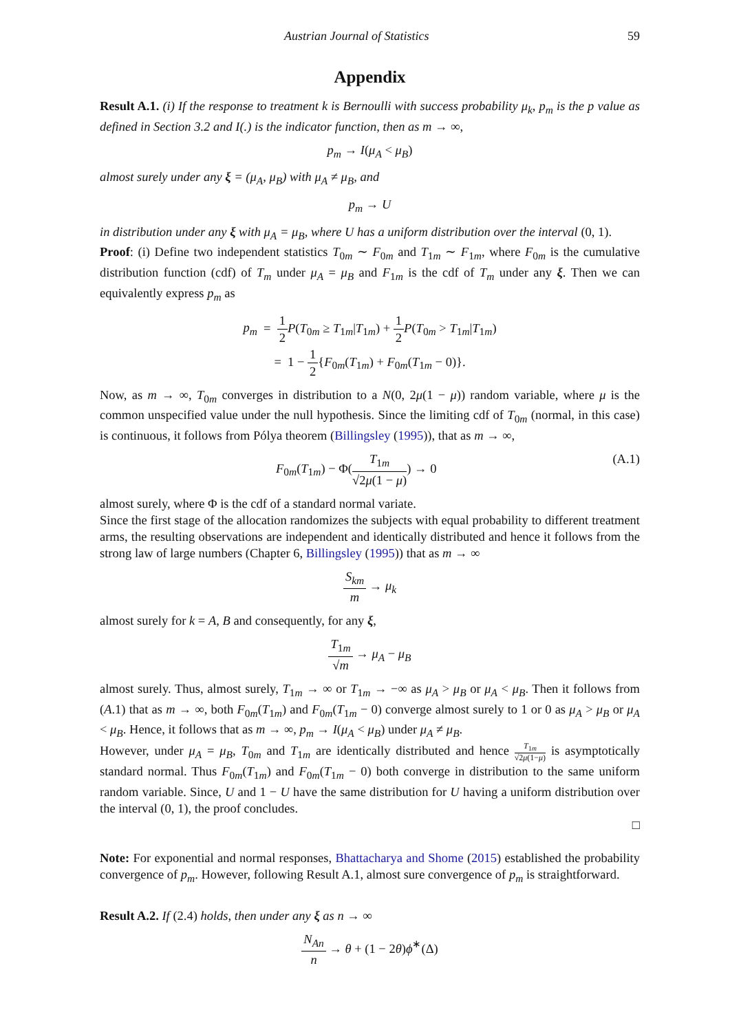Austrian Journal of Statistics 59
Appendix
Result A.1. (i) If the response to treatment k is Bernoulli with success probability μ<sub>k</sub>, p<sub>m</sub> is the p value as defined in Section 3.2 and I(.) is the indicator function, then as m → ∞,
p<sub>m</sub> → I(μ<sub>A</sub> < μ<sub>B</sub>)
almost surely under any ξ = (μ<sub>A</sub>, μ<sub>B</sub>) with μ<sub>A</sub> ≠ μ<sub>B</sub>, and
p<sub>m</sub> → U
in distribution under any ξ with μ<sub>A</sub> = μ<sub>B</sub>, where U has a uniform distribution over the interval (0, 1).
Proof: (i) Define two independent statistics T<sub>0m</sub> ∼ F<sub>0m</sub> and T<sub>1m</sub> ∼ F<sub>1m</sub>, where F<sub>0m</sub> is the cumulative distribution function (cdf) of T<sub>m</sub> under μ<sub>A</sub> = μ<sub>B</sub> and F<sub>1m</sub> is the cdf of T<sub>m</sub> under any ξ. Then we can equivalently express p<sub>m</sub> as
p<sub>m</sub> = 1 2 P(T<sub>0m</sub> ≥ T<sub>1m</sub>|T<sub>1m</sub>) + 1 2 P(T<sub>0m</sub> > T<sub>1m</sub>|T<sub>1m</sub>)
= 1 − 1 2{F<sub>0m</sub>(T<sub>1m</sub>) + F<sub>0m</sub>(T<sub>1m</sub> − 0)}.
Now, as m → ∞, T<sub>0m</sub> converges in distribution to a N(0, 2μ(1 − μ)) random variable, where μ is the common unspecified value under the null hypothesis. Since the limiting cdf of T<sub>0m</sub> (normal, in this case) is continuous, it follows from Pólya theorem (Billingsley (1995)), that as m → ∞,
(A.1) F<sub>0m</sub>(T<sub>1m</sub>) − Φ(T<sub>1m</sub> √2μ(1 − μ)) → 0
almost surely, where Φ is the cdf of a standard normal variate.
Since the first stage of the allocation randomizes the subjects with equal probability to different treatment arms, the resulting observations are independent and identically distributed and hence it follows from the strong law of large numbers (Chapter 6, Billingsley (1995)) that as m → ∞
S<sub>km</sub> m → μ<sub>k</sub>
almost surely for k = A, B and consequently, for any ξ,
T<sub>1m</sub> √m → μ<sub>A</sub> − μ<sub>B</sub>
almost surely. Thus, almost surely, T<sub>1m</sub> → ∞ or T<sub>1m</sub> → −∞ as μ<sub>A</sub> > μ<sub>B</sub> or μ<sub>A</sub> < μ<sub>B</sub>. Then it follows from (A.1) that as m → ∞, both F<sub>0m</sub>(T<sub>1m</sub>) and F<sub>0m</sub>(T<sub>1m</sub> − 0) converge almost surely to 1 or 0 as μ<sub>A</sub> > μ<sub>B</sub> or μ<sub>A</sub> < μ<sub>B</sub>. Hence, it follows that as m → ∞, p<sub>m</sub> → I(μ<sub>A</sub> < μ<sub>B</sub>) under μ<sub>A</sub> ≠ μ<sub>B</sub>.
However, under μ<sub>A</sub> = μ<sub>B</sub>, T<sub>0m</sub> and T<sub>1m</sub> are identically distributed and hence T<sub>1m</sub> √2μ(1−μ) is asymptotically standard normal. Thus F<sub>0m</sub>(T<sub>1m</sub>) and F<sub>0m</sub>(T<sub>1m</sub> − 0) both converge in distribution to the same uniform random variable. Since, U and 1 − U have the same distribution for U having a uniform distribution over the interval (0, 1), the proof concludes.
□
Note: For exponential and normal responses, Bhattacharya and Shome (2015) established the probability convergence of p<sub>m</sub>. However, following Result A.1, almost sure convergence of p<sub>m</sub> is straightforward.
Result A.2. If (2.4) holds, then under any ξ as n → ∞
N<sub>An</sub> n → θ + (1 − 2θ)ϕ<sup>∗</sup>(Δ)